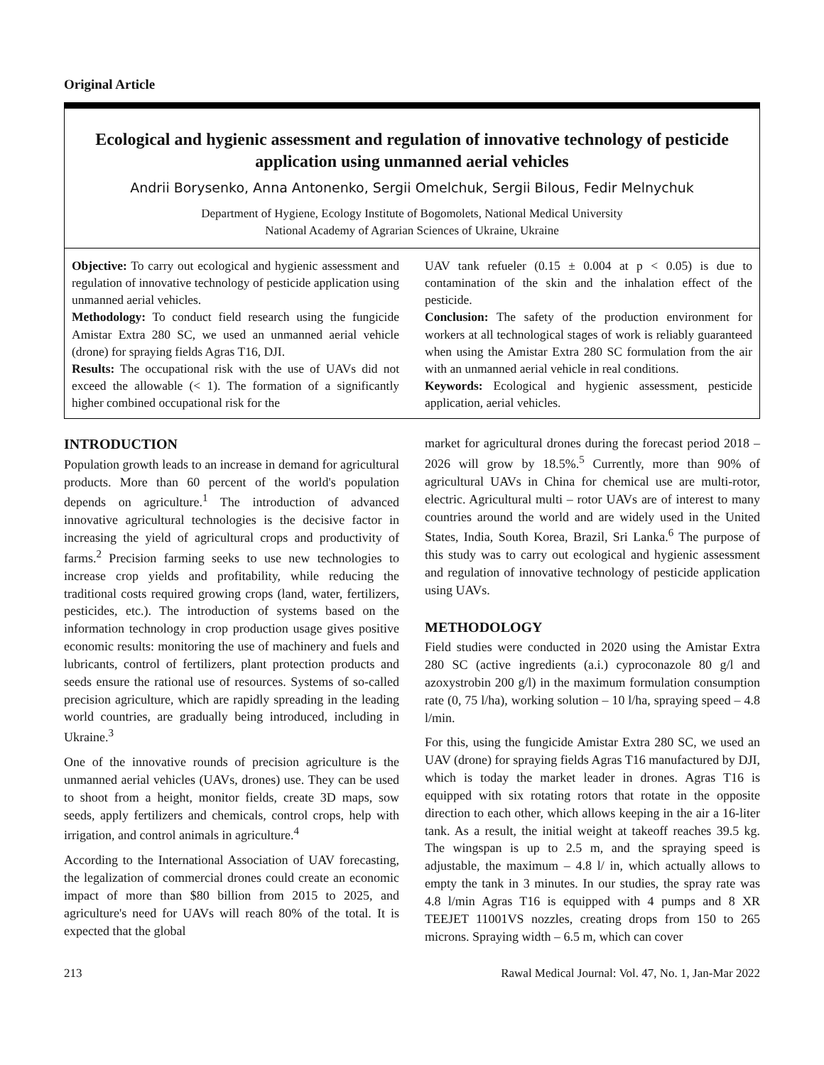Original Article
Ecological and hygienic assessment and regulation of innovative technology of pesticide application using unmanned aerial vehicles
Andrii Borysenko, Anna Antonenko, Sergii Omelchuk, Sergii Bilous, Fedir Melnychuk
Department of Hygiene, Ecology Institute of Bogomolets, National Medical University
National Academy of Agrarian Sciences of Ukraine, Ukraine
Objective: To carry out ecological and hygienic assessment and regulation of innovative technology of pesticide application using unmanned aerial vehicles.
Methodology: To conduct field research using the fungicide Amistar Extra 280 SC, we used an unmanned aerial vehicle (drone) for spraying fields Agras T16, DJI.
Results: The occupational risk with the use of UAVs did not exceed the allowable (< 1). The formation of a significantly higher combined occupational risk for the
UAV tank refueler (0.15 ± 0.004 at p < 0.05) is due to contamination of the skin and the inhalation effect of the pesticide.
Conclusion: The safety of the production environment for workers at all technological stages of work is reliably guaranteed when using the Amistar Extra 280 SC formulation from the air with an unmanned aerial vehicle in real conditions.
Keywords: Ecological and hygienic assessment, pesticide application, aerial vehicles.
INTRODUCTION
Population growth leads to an increase in demand for agricultural products. More than 60 percent of the world's population depends on agriculture.<sup>1</sup> The introduction of advanced innovative agricultural technologies is the decisive factor in increasing the yield of agricultural crops and productivity of farms.<sup>2</sup> Precision farming seeks to use new technologies to increase crop yields and profitability, while reducing the traditional costs required growing crops (land, water, fertilizers, pesticides, etc.). The introduction of systems based on the information technology in crop production usage gives positive economic results: monitoring the use of machinery and fuels and lubricants, control of fertilizers, plant protection products and seeds ensure the rational use of resources. Systems of so-called precision agriculture, which are rapidly spreading in the leading world countries, are gradually being introduced, including in Ukraine.<sup>3</sup>
One of the innovative rounds of precision agriculture is the unmanned aerial vehicles (UAVs, drones) use. They can be used to shoot from a height, monitor fields, create 3D maps, sow seeds, apply fertilizers and chemicals, control crops, help with irrigation, and control animals in agriculture.<sup>4</sup>
According to the International Association of UAV forecasting, the legalization of commercial drones could create an economic impact of more than $80 billion from 2015 to 2025, and agriculture's need for UAVs will reach 80% of the total. It is expected that the global
market for agricultural drones during the forecast period 2018 – 2026 will grow by 18.5%.<sup>5</sup> Currently, more than 90% of agricultural UAVs in China for chemical use are multi-rotor, electric. Agricultural multi – rotor UAVs are of interest to many countries around the world and are widely used in the United States, India, South Korea, Brazil, Sri Lanka.<sup>6</sup> The purpose of this study was to carry out ecological and hygienic assessment and regulation of innovative technology of pesticide application using UAVs.
METHODOLOGY
Field studies were conducted in 2020 using the Amistar Extra 280 SC (active ingredients (a.i.) cyproconazole 80 g/l and azoxystrobin 200 g/l) in the maximum formulation consumption rate (0, 75 l/ha), working solution – 10 l/ha, spraying speed – 4.8 l/min.
For this, using the fungicide Amistar Extra 280 SC, we used an UAV (drone) for spraying fields Agras T16 manufactured by DJI, which is today the market leader in drones. Agras T16 is equipped with six rotating rotors that rotate in the opposite direction to each other, which allows keeping in the air a 16-liter tank. As a result, the initial weight at takeoff reaches 39.5 kg. The wingspan is up to 2.5 m, and the spraying speed is adjustable, the maximum – 4.8 l/ in, which actually allows to empty the tank in 3 minutes. In our studies, the spray rate was 4.8 l/min Agras T16 is equipped with 4 pumps and 8 XR TEEJET 11001VS nozzles, creating drops from 150 to 265 microns. Spraying width – 6.5 m, which can cover
213 Rawal Medical Journal: Vol. 47, No. 1, Jan-Mar 2022